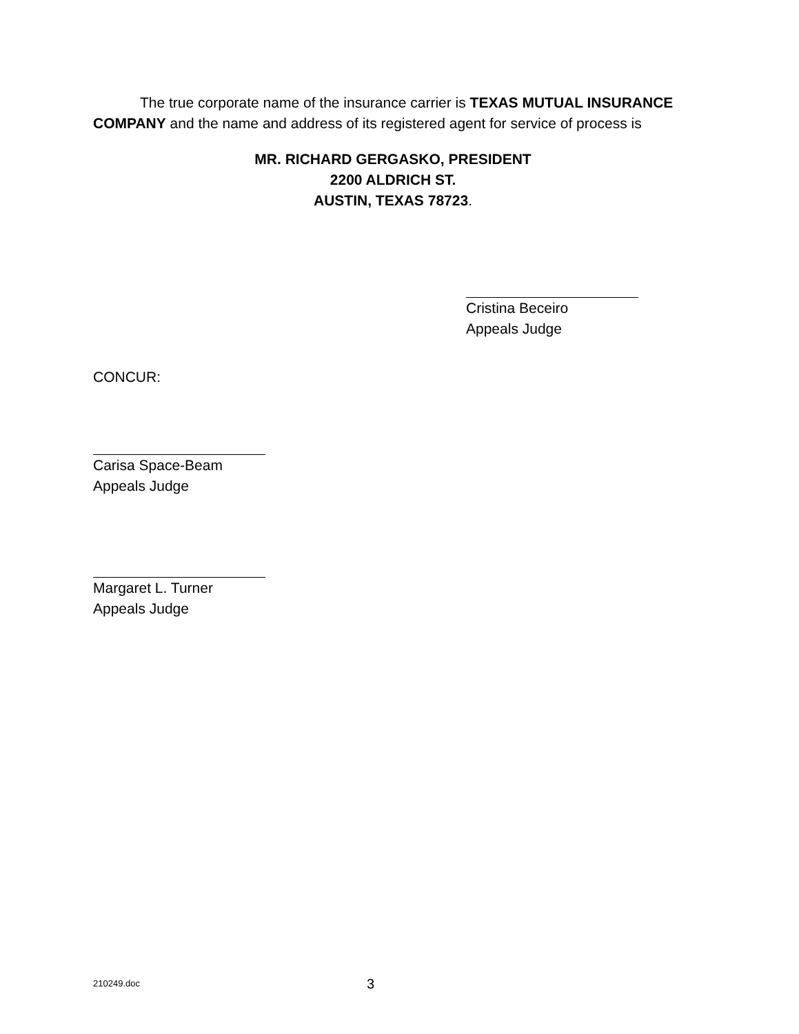The true corporate name of the insurance carrier is TEXAS MUTUAL INSURANCE COMPANY and the name and address of its registered agent for service of process is
MR. RICHARD GERGASKO, PRESIDENT
2200 ALDRICH ST.
AUSTIN, TEXAS 78723.
Cristina Beceiro
Appeals Judge
CONCUR:
Carisa Space-Beam
Appeals Judge
Margaret L. Turner
Appeals Judge
210249.doc 3